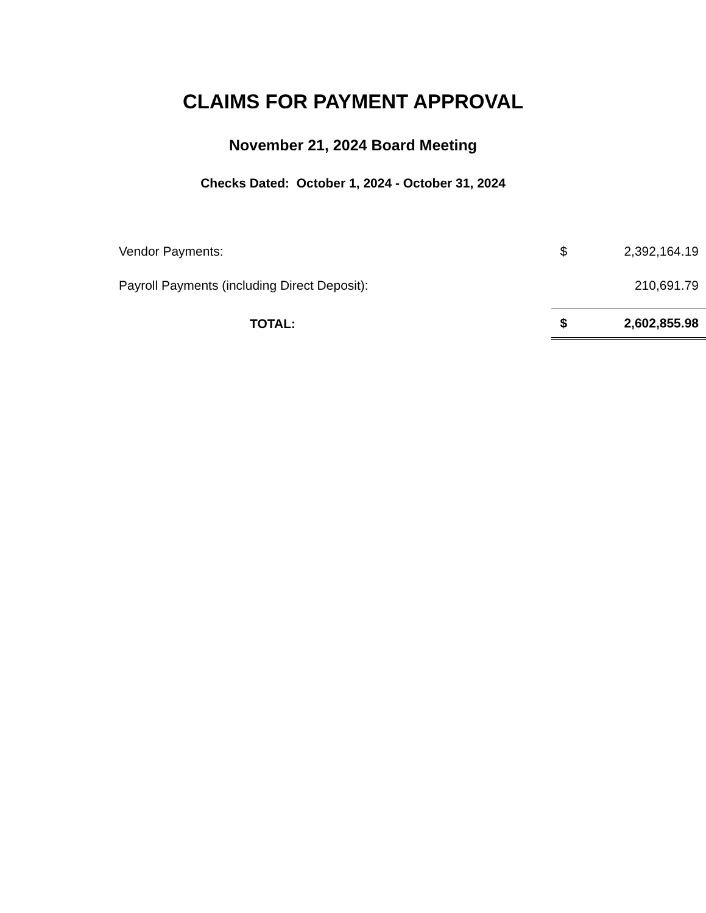CLAIMS FOR PAYMENT APPROVAL
November 21, 2024 Board Meeting
Checks Dated: October 1, 2024 - October 31, 2024
| Vendor Payments: | | $ | 2,392,164.19 |
| Payroll Payments (including Direct Deposit): | | | 210,691.79 |
| TOTAL: | | $ | 2,602,855.98 |